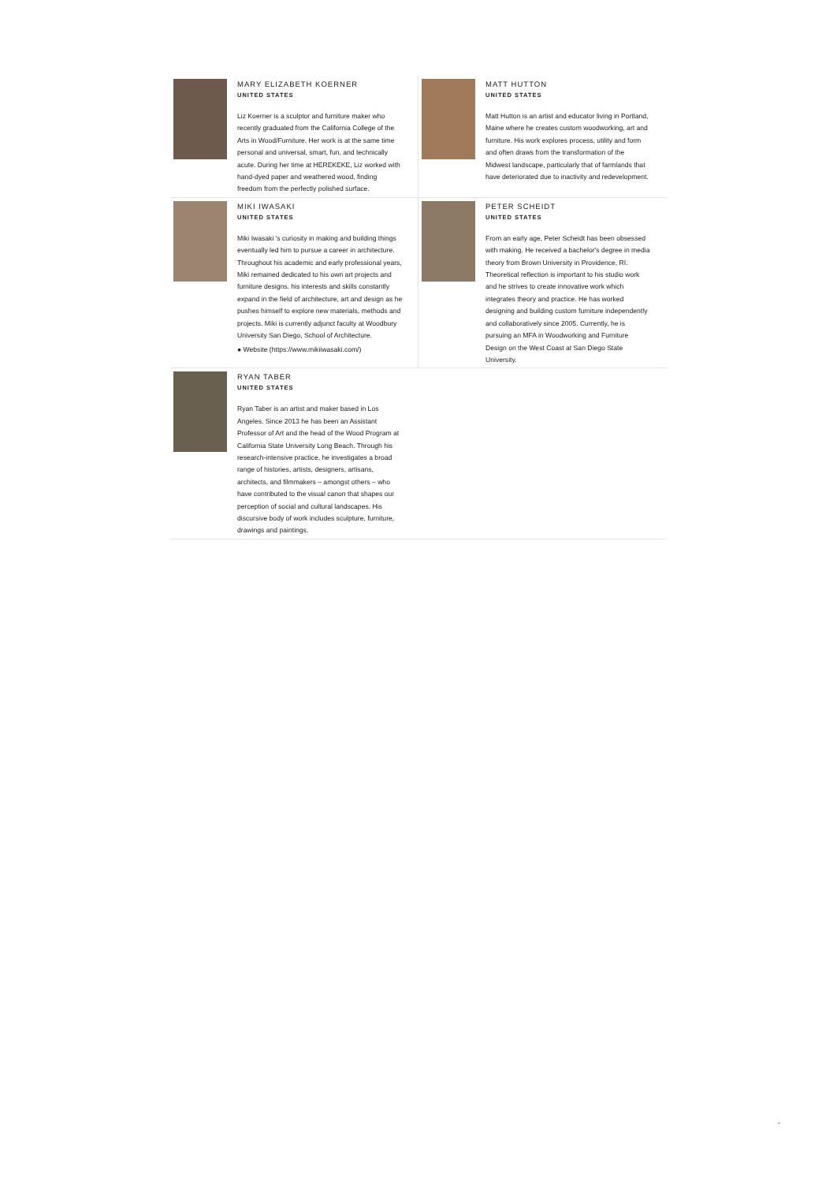MARY ELIZABETH KOERNER
UNITED STATES
Liz Koerner is a sculptor and furniture maker who recently graduated from the California College of the Arts in Wood/Furniture. Her work is at the same time personal and universal, smart, fun, and technically acute. During her time at HEREKEKE, Liz worked with hand-dyed paper and weathered wood, finding freedom from the perfectly polished surface.
MATT HUTTON
UNITED STATES
Matt Hutton is an artist and educator living in Portland, Maine where he creates custom woodworking, art and furniture. His work explores process, utility and form and often draws from the transformation of the Midwest landscape, particularly that of farmlands that have deteriorated due to inactivity and redevelopment.
MIKI IWASAKI
UNITED STATES
Miki Iwasaki 's curiosity in making and building things eventually led him to pursue a career in architecture. Throughout his academic and early professional years, Miki remained dedicated to his own art projects and furniture designs. his interests and skills constantly expand in the field of architecture, art and design as he pushes himself to explore new materials, methods and projects. Miki is currently adjunct faculty at Woodbury University San Diego, School of Architecture.
● Website (https://www.mikiiwasaki.com/)
PETER SCHEIDT
UNITED STATES
From an early age, Peter Scheidt has been obsessed with making. He received a bachelor's degree in media theory from Brown University in Providence, RI. Theoretical reflection is important to his studio work and he strives to create innovative work which integrates theory and practice. He has worked designing and building custom furniture independently and collaboratively since 2005. Currently, he is pursuing an MFA in Woodworking and Furniture Design on the West Coast at San Diego State University.
RYAN TABER
UNITED STATES
Ryan Taber is an artist and maker based in Los Angeles. Since 2013 he has been an Assistant Professor of Art and the head of the Wood Program at California State University Long Beach. Through his research-intensive practice, he investigates a broad range of histories, artists, designers, artisans, architects, and filmmakers – amongst others – who have contributed to the visual canon that shapes our perception of social and cultural landscapes. His discursive body of work includes sculpture, furniture, drawings and paintings.
ˆ